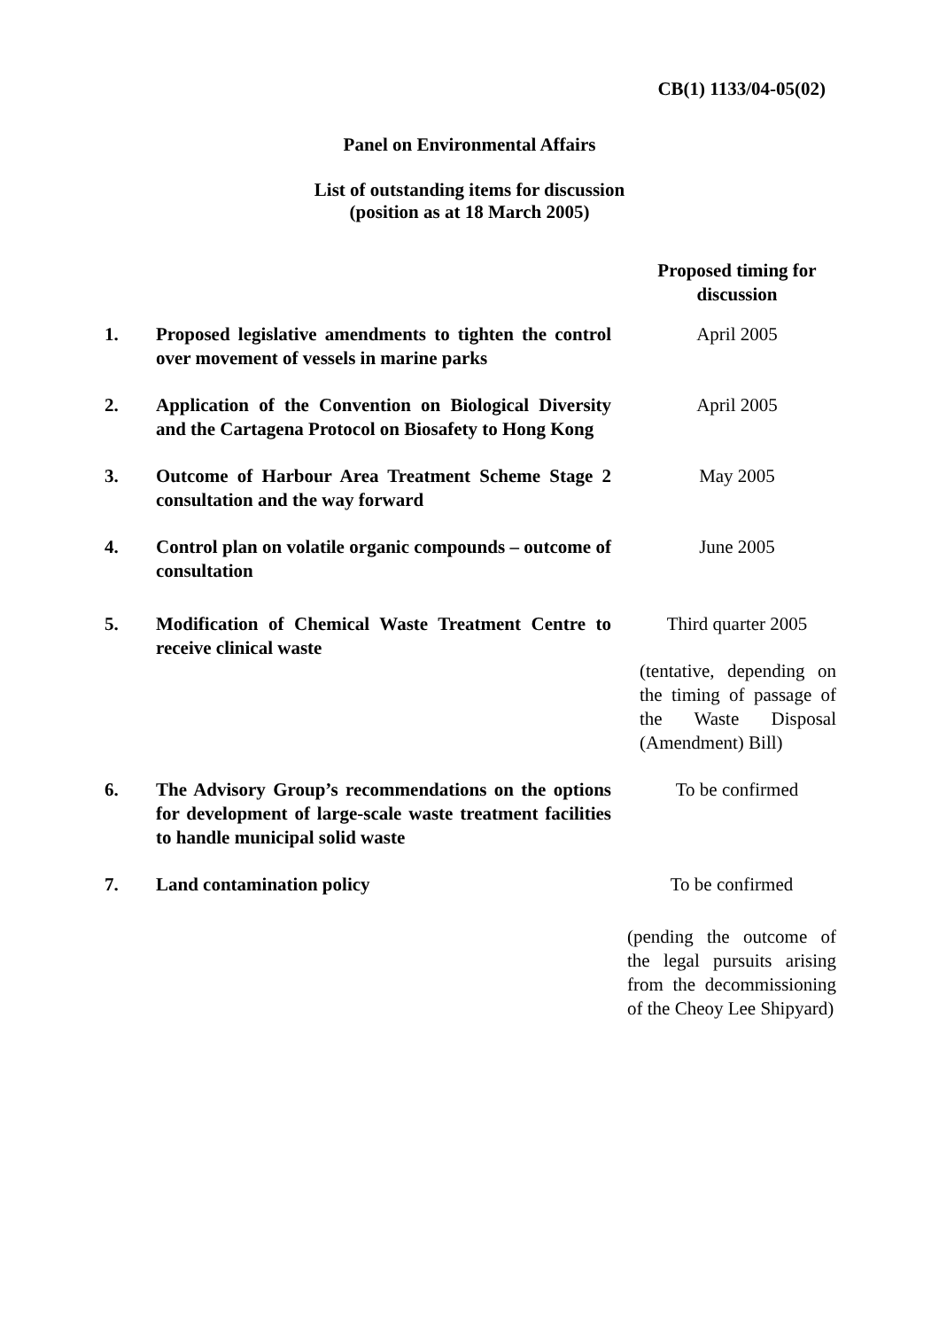CB(1) 1133/04-05(02)
Panel on Environmental Affairs
List of outstanding items for discussion
(position as at 18 March 2005)
| | | Proposed timing for discussion |
| --- | --- | --- |
| 1. | Proposed legislative amendments to tighten the control over movement of vessels in marine parks | April 2005 |
| 2. | Application of the Convention on Biological Diversity and the Cartagena Protocol on Biosafety to Hong Kong | April 2005 |
| 3. | Outcome of Harbour Area Treatment Scheme Stage 2 consultation and the way forward | May 2005 |
| 4. | Control plan on volatile organic compounds – outcome of consultation | June 2005 |
| 5. | Modification of Chemical Waste Treatment Centre to receive clinical waste | Third quarter 2005 (tentative, depending on the timing of passage of the Waste Disposal (Amendment) Bill) |
| 6. | The Advisory Group’s recommendations on the options for development of large-scale waste treatment facilities to handle municipal solid waste | To be confirmed |
| 7. | Land contamination policy | To be confirmed (pending the outcome of the legal pursuits arising from the decommissioning of the Cheoy Lee Shipyard) |